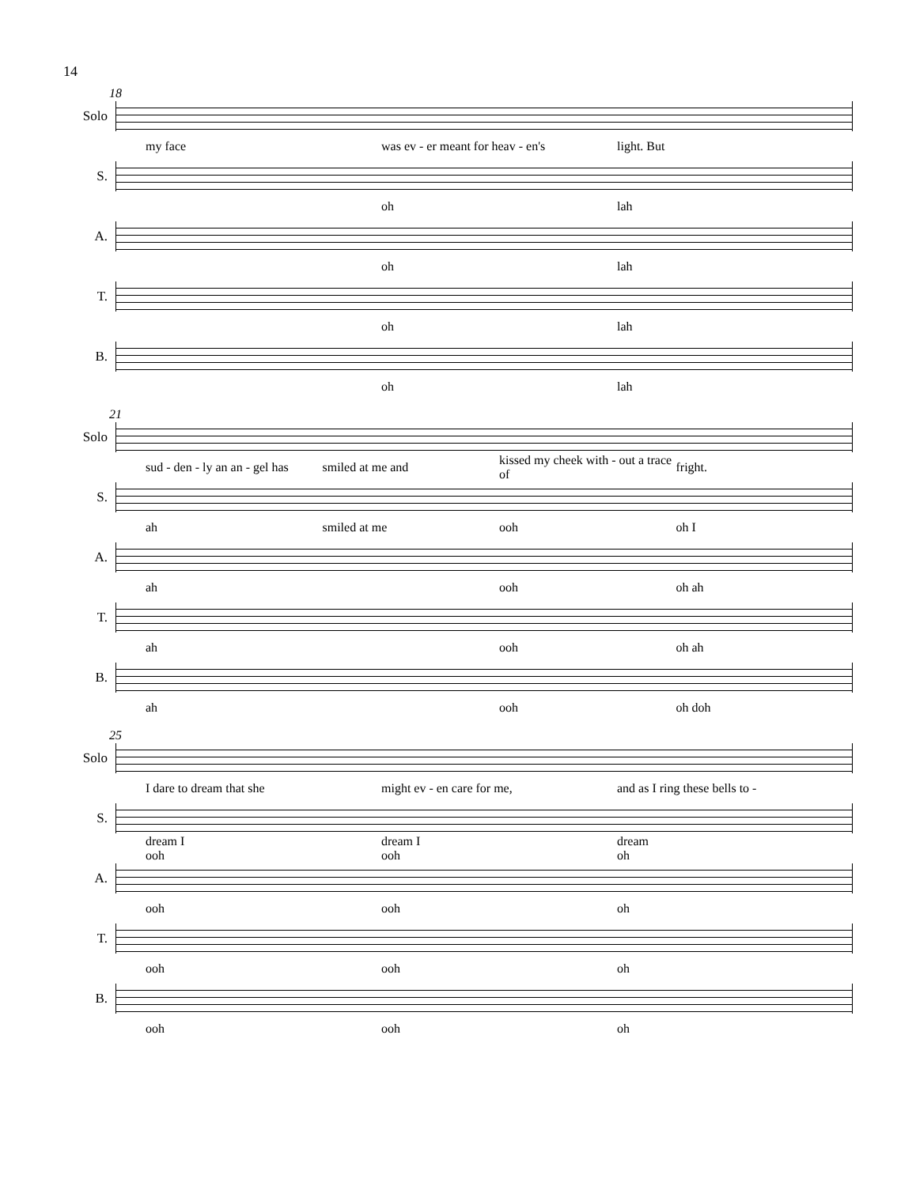14
18
Solo
my face was ev - er meant for heav - en's light. But
S.
oh lah
A.
oh lah
T.
oh lah
B.
oh lah
21
Solo
sud - den - ly an an - gel has smiled at me and kissed my cheek with - out a trace of fright.
S.
ah smiled at me ooh oh I
A.
ah ooh oh ah
T.
ah ooh oh ah
B.
ah ooh oh doh
25
Solo
I dare to dream that she might ev - en care for me, and as I ring these bells to -
S.
dream I
ooh dream I
ooh dream
oh
A.
ooh ooh oh
T.
ooh ooh oh
B.
ooh ooh oh